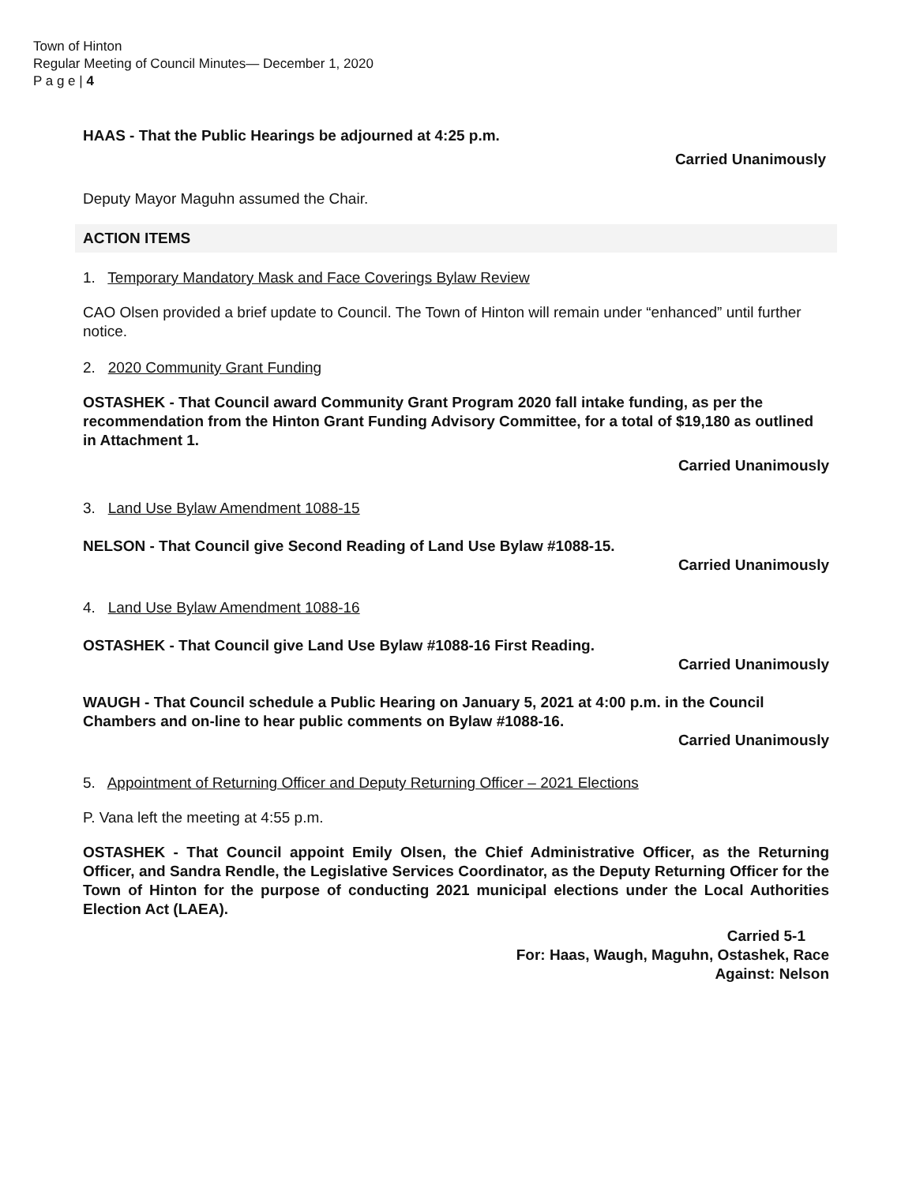Town of Hinton
Regular Meeting of Council Minutes— December 1, 2020
P a g e | 4
HAAS - That the Public Hearings be adjourned at 4:25 p.m.
Carried Unanimously
Deputy Mayor Maguhn assumed the Chair.
ACTION ITEMS
1. Temporary Mandatory Mask and Face Coverings Bylaw Review
CAO Olsen provided a brief update to Council. The Town of Hinton will remain under “enhanced” until further notice.
2. 2020 Community Grant Funding
OSTASHEK - That Council award Community Grant Program 2020 fall intake funding, as per the recommendation from the Hinton Grant Funding Advisory Committee, for a total of $19,180 as outlined in Attachment 1.
Carried Unanimously
3. Land Use Bylaw Amendment 1088-15
NELSON - That Council give Second Reading of Land Use Bylaw #1088-15.
Carried Unanimously
4. Land Use Bylaw Amendment 1088-16
OSTASHEK - That Council give Land Use Bylaw #1088-16 First Reading.
Carried Unanimously
WAUGH - That Council schedule a Public Hearing on January 5, 2021 at 4:00 p.m. in the Council Chambers and on-line to hear public comments on Bylaw #1088-16.
Carried Unanimously
5. Appointment of Returning Officer and Deputy Returning Officer – 2021 Elections
P. Vana left the meeting at 4:55 p.m.
OSTASHEK - That Council appoint Emily Olsen, the Chief Administrative Officer, as the Returning Officer, and Sandra Rendle, the Legislative Services Coordinator, as the Deputy Returning Officer for the Town of Hinton for the purpose of conducting 2021 municipal elections under the Local Authorities Election Act (LAEA).
Carried 5-1
For: Haas, Waugh, Maguhn, Ostashek, Race
Against: Nelson